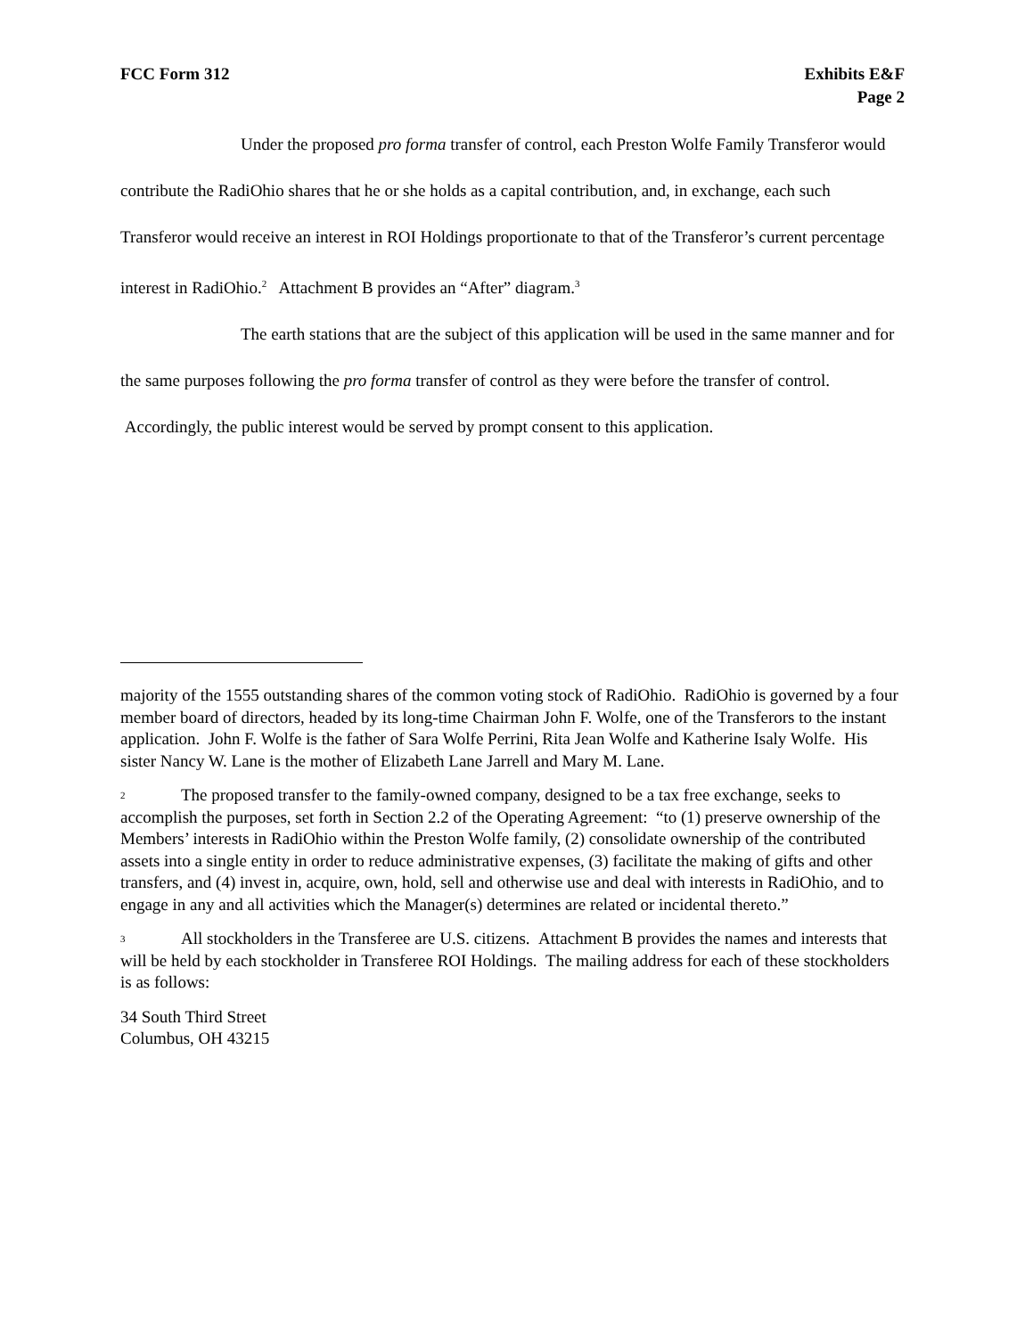FCC Form 312 Exhibits E&F
Page 2
Under the proposed pro forma transfer of control, each Preston Wolfe Family Transferor would contribute the RadiOhio shares that he or she holds as a capital contribution, and, in exchange, each such Transferor would receive an interest in ROI Holdings proportionate to that of the Transferor’s current percentage interest in RadiOhio.<sup>2</sup> Attachment B provides an “After” diagram.<sup>3</sup>
The earth stations that are the subject of this application will be used in the same manner and for the same purposes following the pro forma transfer of control as they were before the transfer of control. Accordingly, the public interest would be served by prompt consent to this application.
majority of the 1555 outstanding shares of the common voting stock of RadiOhio. RadiOhio is governed by a four member board of directors, headed by its long-time Chairman John F. Wolfe, one of the Transferors to the instant application. John F. Wolfe is the father of Sara Wolfe Perrini, Rita Jean Wolfe and Katherine Isaly Wolfe. His sister Nancy W. Lane is the mother of Elizabeth Lane Jarrell and Mary M. Lane.
2 The proposed transfer to the family-owned company, designed to be a tax free exchange, seeks to accomplish the purposes, set forth in Section 2.2 of the Operating Agreement: “to (1) preserve ownership of the Members’ interests in RadiOhio within the Preston Wolfe family, (2) consolidate ownership of the contributed assets into a single entity in order to reduce administrative expenses, (3) facilitate the making of gifts and other transfers, and (4) invest in, acquire, own, hold, sell and otherwise use and deal with interests in RadiOhio, and to engage in any and all activities which the Manager(s) determines are related or incidental thereto.”
3 All stockholders in the Transferee are U.S. citizens. Attachment B provides the names and interests that will be held by each stockholder in Transferee ROI Holdings. The mailing address for each of these stockholders is as follows:
34 South Third Street
Columbus, OH 43215